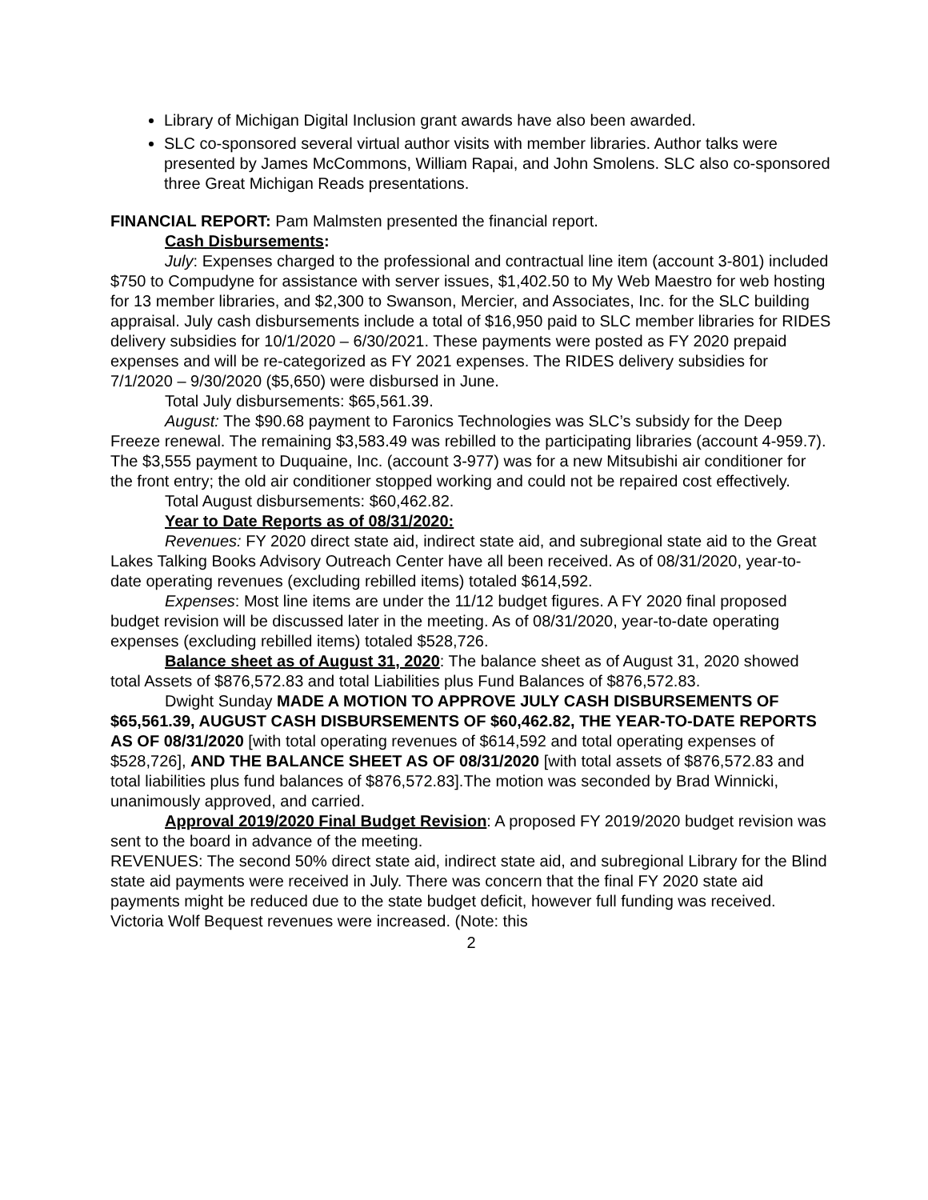Library of Michigan Digital Inclusion grant awards have also been awarded.
SLC co-sponsored several virtual author visits with member libraries. Author talks were presented by James McCommons, William Rapai, and John Smolens. SLC also co-sponsored three Great Michigan Reads presentations.
FINANCIAL REPORT: Pam Malmsten presented the financial report.
Cash Disbursements:
July: Expenses charged to the professional and contractual line item (account 3-801) included $750 to Compudyne for assistance with server issues, $1,402.50 to My Web Maestro for web hosting for 13 member libraries, and $2,300 to Swanson, Mercier, and Associates, Inc. for the SLC building appraisal. July cash disbursements include a total of $16,950 paid to SLC member libraries for RIDES delivery subsidies for 10/1/2020 – 6/30/2021. These payments were posted as FY 2020 prepaid expenses and will be re-categorized as FY 2021 expenses. The RIDES delivery subsidies for 7/1/2020 – 9/30/2020 ($5,650) were disbursed in June.
Total July disbursements: $65,561.39.
August: The $90.68 payment to Faronics Technologies was SLC’s subsidy for the Deep Freeze renewal. The remaining $3,583.49 was rebilled to the participating libraries (account 4-959.7). The $3,555 payment to Duquaine, Inc. (account 3-977) was for a new Mitsubishi air conditioner for the front entry; the old air conditioner stopped working and could not be repaired cost effectively.
Total August disbursements: $60,462.82.
Year to Date Reports as of 08/31/2020:
Revenues: FY 2020 direct state aid, indirect state aid, and subregional state aid to the Great Lakes Talking Books Advisory Outreach Center have all been received. As of 08/31/2020, year-to-date operating revenues (excluding rebilled items) totaled $614,592.
Expenses: Most line items are under the 11/12 budget figures. A FY 2020 final proposed budget revision will be discussed later in the meeting. As of 08/31/2020, year-to-date operating expenses (excluding rebilled items) totaled $528,726.
Balance sheet as of August 31, 2020: The balance sheet as of August 31, 2020 showed total Assets of $876,572.83 and total Liabilities plus Fund Balances of $876,572.83.
Dwight Sunday MADE A MOTION TO APPROVE JULY CASH DISBURSEMENTS OF $65,561.39, AUGUST CASH DISBURSEMENTS OF $60,462.82, THE YEAR-TO-DATE REPORTS AS OF 08/31/2020 [with total operating revenues of $614,592 and total operating expenses of $528,726], AND THE BALANCE SHEET AS OF 08/31/2020 [with total assets of $876,572.83 and total liabilities plus fund balances of $876,572.83].The motion was seconded by Brad Winnicki, unanimously approved, and carried.
Approval 2019/2020 Final Budget Revision: A proposed FY 2019/2020 budget revision was sent to the board in advance of the meeting.
REVENUES: The second 50% direct state aid, indirect state aid, and subregional Library for the Blind state aid payments were received in July. There was concern that the final FY 2020 state aid payments might be reduced due to the state budget deficit, however full funding was received. Victoria Wolf Bequest revenues were increased. (Note: this
2